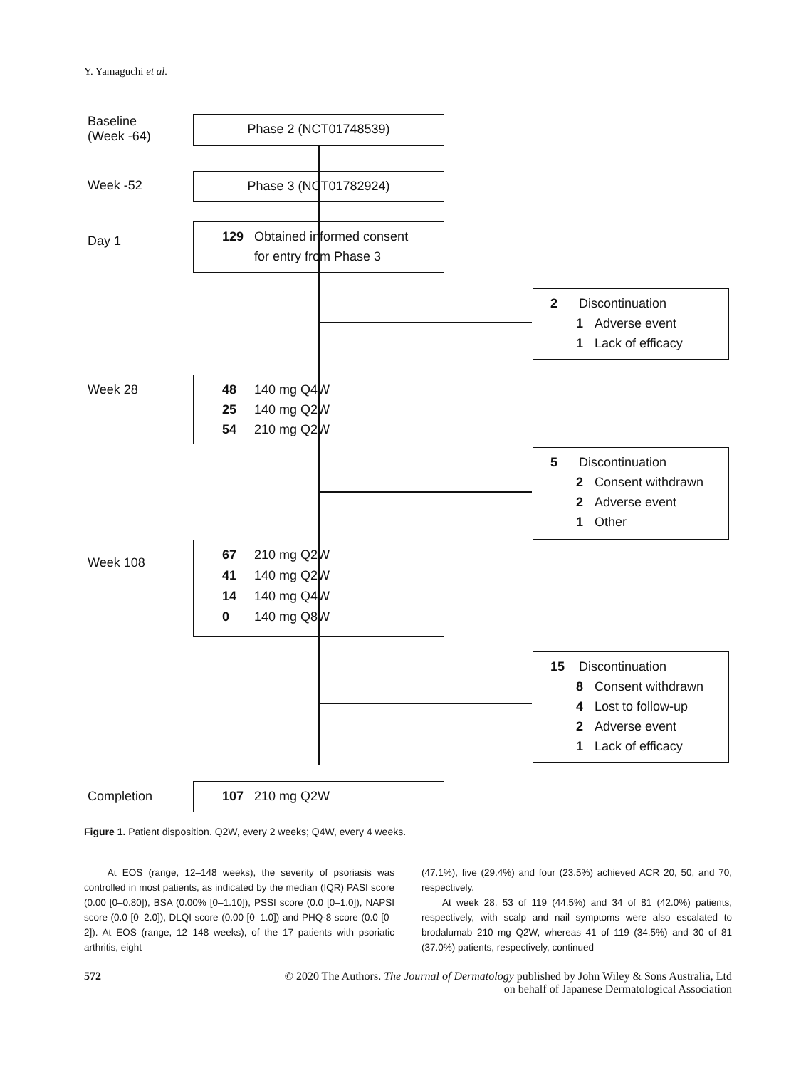Y. Yamaguchi et al.
Baseline
(Week -64)
Phase 2 (NCT01748539)
Week -52 Phase 3 (NCT01782924)
Day 1
129 Obtained informed consent
for entry from Phase 3
2 Discontinuation
1 Adverse event
1 Lack of efficacy
Week 28
48 140 mg Q4W
25 140 mg Q2W
54 210 mg Q2W
5 Discontinuation
2 Consent withdrawn
2 Adverse event
1 Other
Week 108
67 210 mg Q2W
41 140 mg Q2W
14 140 mg Q4W
0 140 mg Q8W
15 Discontinuation
8 Consent withdrawn
4 Lost to follow-up
2 Adverse event
1 Lack of efficacy
Completion
107 210 mg Q2W
Figure 1. Patient disposition. Q2W, every 2 weeks; Q4W, every 4 weeks.
At EOS (range, 12–148 weeks), the severity of psoriasis was controlled in most patients, as indicated by the median (IQR) PASI score (0.00 [0–0.80]), BSA (0.00% [0–1.10]), PSSI score (0.0 [0–1.0]), NAPSI score (0.0 [0–2.0]), DLQI score (0.00 [0–1.0]) and PHQ-8 score (0.0 [0–2]). At EOS (range, 12–148 weeks), of the 17 patients with psoriatic arthritis, eight
(47.1%), five (29.4%) and four (23.5%) achieved ACR 20, 50, and 70, respectively.
At week 28, 53 of 119 (44.5%) and 34 of 81 (42.0%) patients, respectively, with scalp and nail symptoms were also escalated to brodalumab 210 mg Q2W, whereas 41 of 119 (34.5%) and 30 of 81 (37.0%) patients, respectively, continued
572 © 2020 The Authors. The Journal of Dermatology published by John Wiley & Sons Australia, Ltd
on behalf of Japanese Dermatological Association